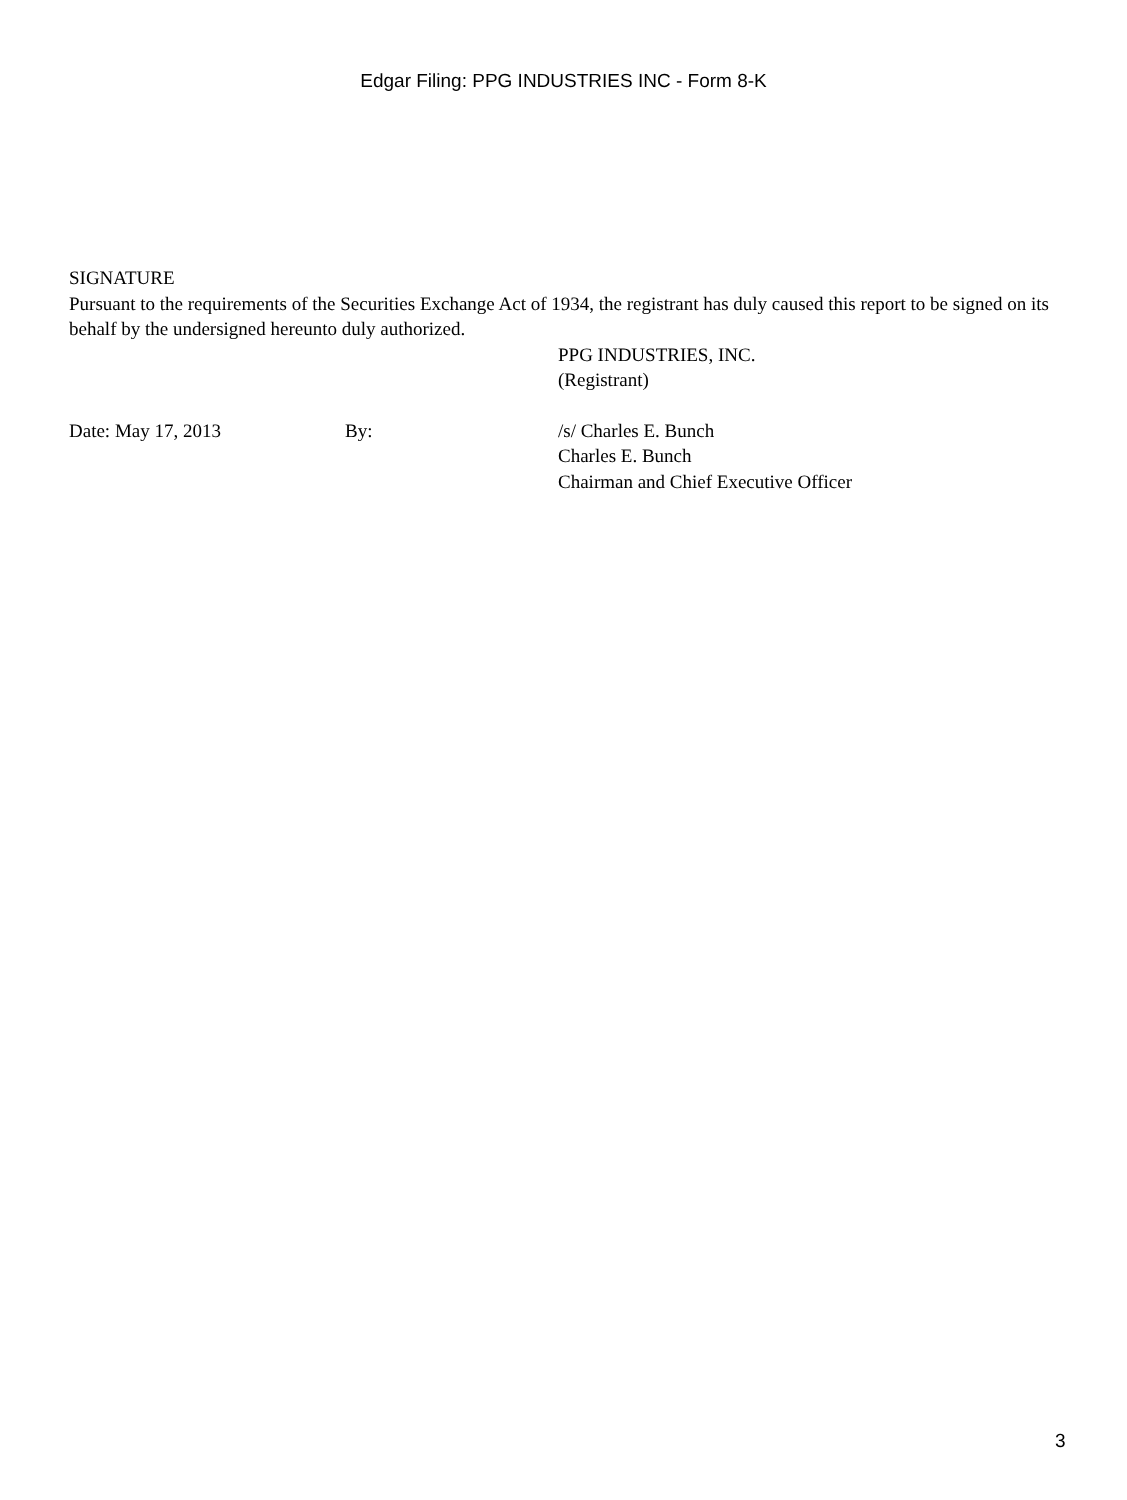Edgar Filing: PPG INDUSTRIES INC - Form 8-K
SIGNATURE
Pursuant to the requirements of the Securities Exchange Act of 1934, the registrant has duly caused this report to be signed on its behalf by the undersigned hereunto duly authorized.
PPG INDUSTRIES, INC.
(Registrant)
Date: May 17, 2013 By: /s/ Charles E. Bunch
Charles E. Bunch
Chairman and Chief Executive Officer
3